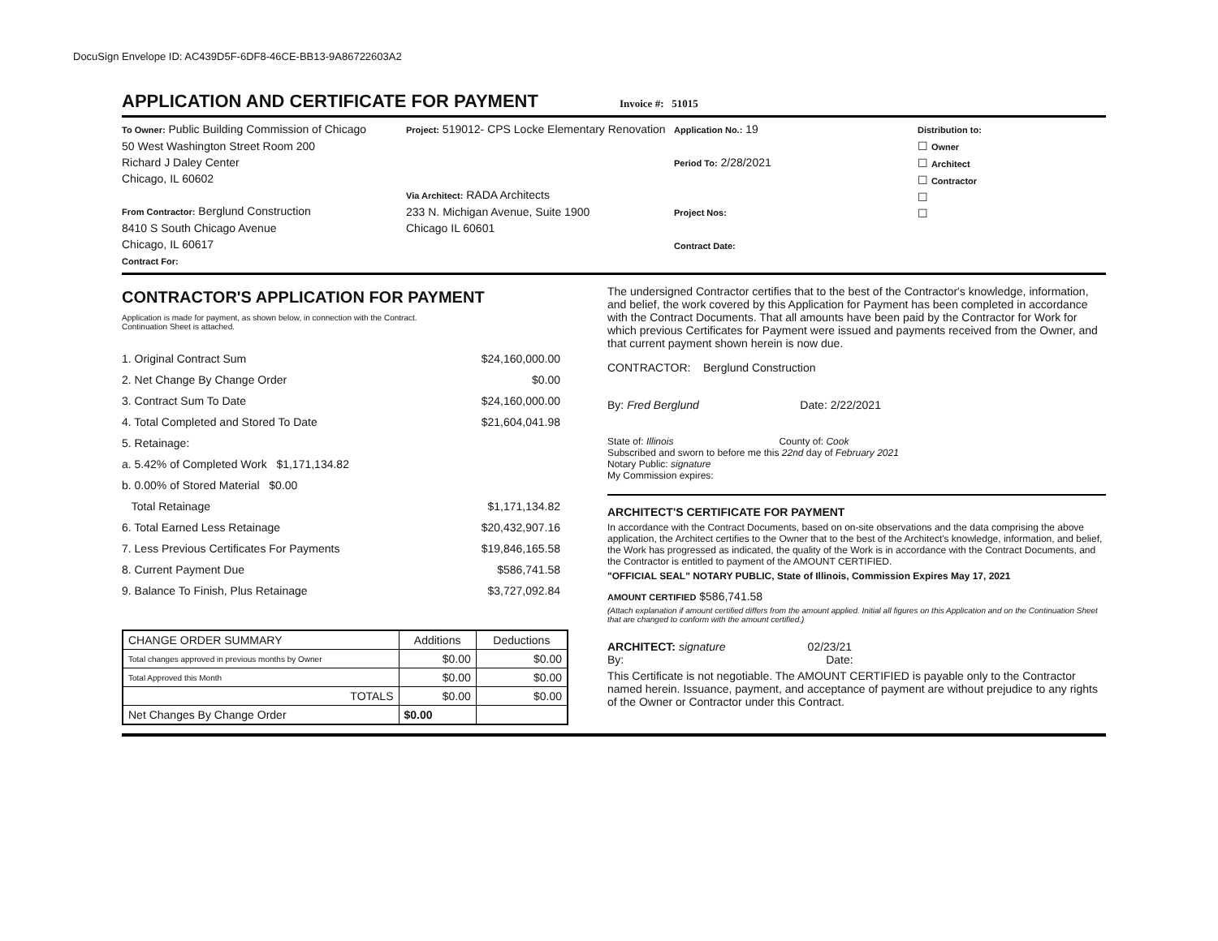DocuSign Envelope ID: AC439D5F-6DF8-46CE-BB13-9A86722603A2
APPLICATION AND CERTIFICATE FOR PAYMENT
Invoice #: 51015
To Owner: Public Building Commission of Chicago
50 West Washington Street Room 200
Richard J Daley Center
Chicago, IL 60602
From Contractor: Berglund Construction
8410 S South Chicago Avenue
Chicago, IL 60617
Contract For:
Project: 519012- CPS Locke Elementary Renovation
Via Architect: RADA Architects
233 N. Michigan Avenue, Suite 1900
Chicago IL 60601
Application No.: 19
Period To: 2/28/2021
Project Nos:
Contract Date:
Distribution to:
☐ Owner
☐ Architect
☐ Contractor
☐
☐
CONTRACTOR'S APPLICATION FOR PAYMENT
Application is made for payment, as shown below, in connection with the Contract.
Continuation Sheet is attached.
1. Original Contract Sum $24,160,000.00
2. Net Change By Change Order $0.00
3. Contract Sum To Date $24,160,000.00
4. Total Completed and Stored To Date $21,604,041.98
5. Retainage:
a. 5.42% of Completed Work $1,171,134.82
b. 0.00% of Stored Material $0.00
Total Retainage $1,171,134.82
6. Total Earned Less Retainage $20,432,907.16
7. Less Previous Certificates For Payments $19,846,165.58
8. Current Payment Due $586,741.58
9. Balance To Finish, Plus Retainage $3,727,092.84
| CHANGE ORDER SUMMARY | Additions | Deductions |
| --- | --- | --- |
| Total changes approved in previous months by Owner | $0.00 | $0.00 |
| Total Approved this Month | $0.00 | $0.00 |
| TOTALS | $0.00 | $0.00 |
| Net Changes By Change Order | $0.00 | |
The undersigned Contractor certifies that to the best of the Contractor's knowledge, information, and belief, the work covered by this Application for Payment has been completed in accordance with the Contract Documents. That all amounts have been paid by the Contractor for Work for which previous Certificates for Payment were issued and payments received from the Owner, and that current payment shown herein is now due.
CONTRACTOR: Berglund Construction
By: Fred Berglund Date: 2/22/2021
State of: Illinois County of: Cook
Subscribed and sworn to before me this 22nd day of February 2021
Notary Public: signature
My Commission expires:
ARCHITECT'S CERTIFICATE FOR PAYMENT
In accordance with the Contract Documents, based on on-site observations and the data comprising the above application, the Architect certifies to the Owner that to the best of the Architect's knowledge, information, and belief, the Work has progressed as indicated, the quality of the Work is in accordance with the Contract Documents, and the Contractor is entitled to payment of the AMOUNT CERTIFIED.
"OFFICIAL SEAL" NOTARY PUBLIC, State of Illinois, Commission Expires May 17, 2021
AMOUNT CERTIFIED $586,741.58
(Attach explanation if amount certified differs from the amount applied. Initial all figures on this Application and on the Continuation Sheet that are changed to conform with the amount certified.)
ARCHITECT: signature 02/23/21
By: Date:
This Certificate is not negotiable. The AMOUNT CERTIFIED is payable only to the Contractor named herein. Issuance, payment, and acceptance of payment are without prejudice to any rights of the Owner or Contractor under this Contract.